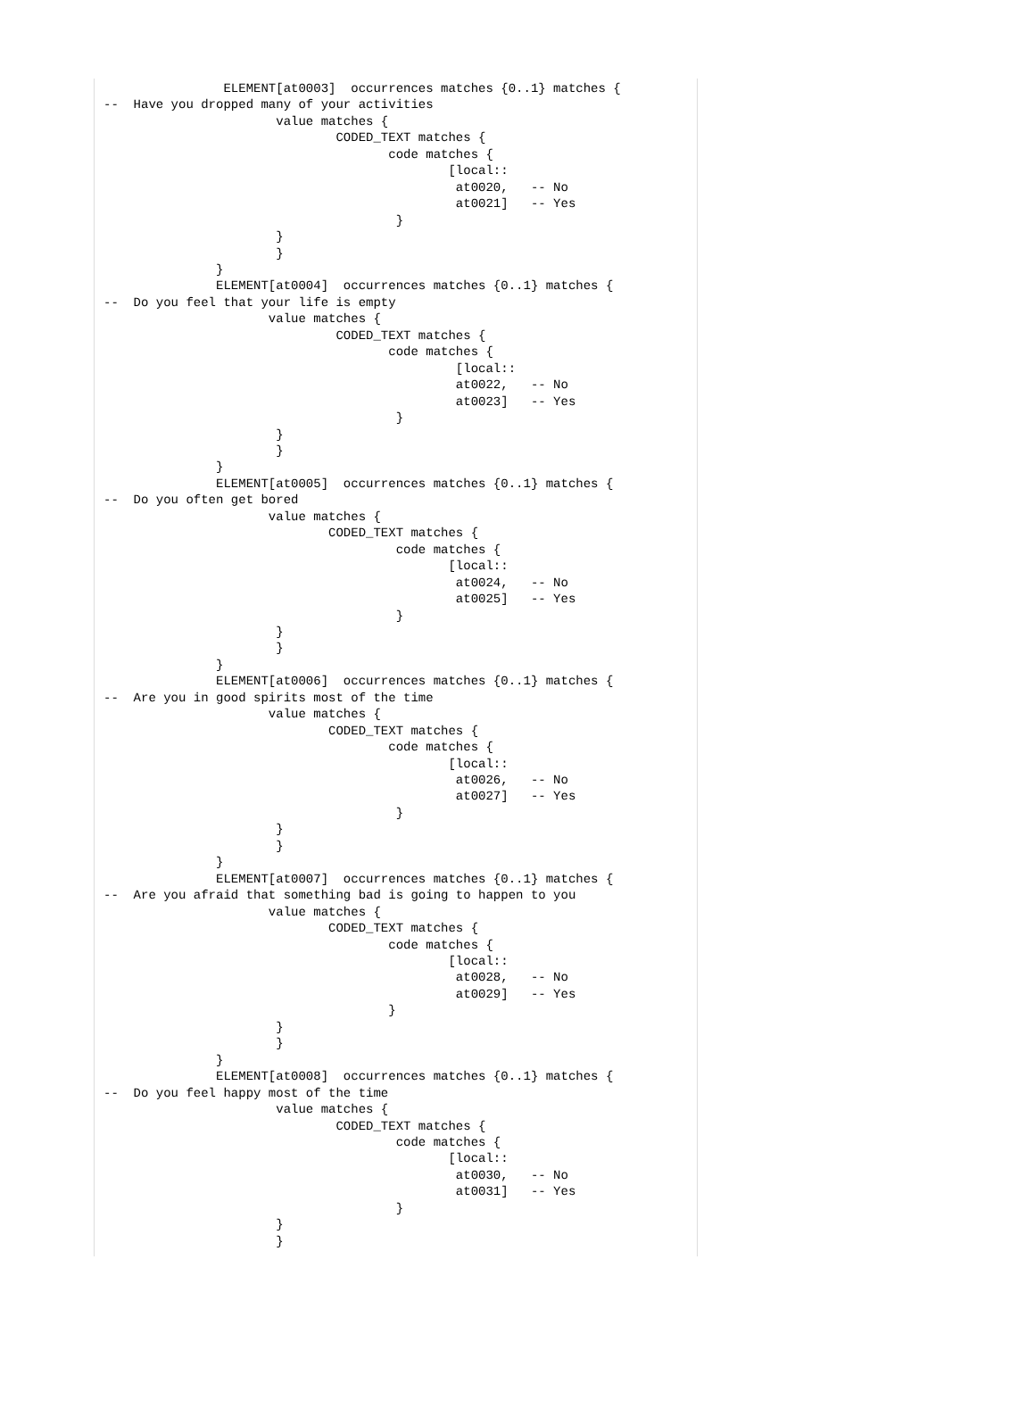ELEMENT[at0003]  occurrences matches {0..1} matches {
--  Have you dropped many of your activities
                       value matches {
                               CODED_TEXT matches {
                                      code matches {
                                              [local::
                                               at0020,   -- No
                                               at0021]   -- Yes
                                       }
                       }
                       }
               }
               ELEMENT[at0004]  occurrences matches {0..1} matches {
--  Do you feel that your life is empty
                      value matches {
                               CODED_TEXT matches {
                                      code matches {
                                               [local::
                                               at0022,   -- No
                                               at0023]   -- Yes
                                       }
                       }
                       }
               }
               ELEMENT[at0005]  occurrences matches {0..1} matches {
--  Do you often get bored
                      value matches {
                              CODED_TEXT matches {
                                       code matches {
                                              [local::
                                               at0024,   -- No
                                               at0025]   -- Yes
                                       }
                       }
                       }
               }
               ELEMENT[at0006]  occurrences matches {0..1} matches {
--  Are you in good spirits most of the time
                      value matches {
                              CODED_TEXT matches {
                                      code matches {
                                              [local::
                                               at0026,   -- No
                                               at0027]   -- Yes
                                       }
                       }
                       }
               }
               ELEMENT[at0007]  occurrences matches {0..1} matches {
--  Are you afraid that something bad is going to happen to you
                      value matches {
                              CODED_TEXT matches {
                                      code matches {
                                              [local::
                                               at0028,   -- No
                                               at0029]   -- Yes
                                      }
                       }
                       }
               }
               ELEMENT[at0008]  occurrences matches {0..1} matches {
--  Do you feel happy most of the time
                       value matches {
                               CODED_TEXT matches {
                                       code matches {
                                              [local::
                                               at0030,   -- No
                                               at0031]   -- Yes
                                       }
                       }
                       }